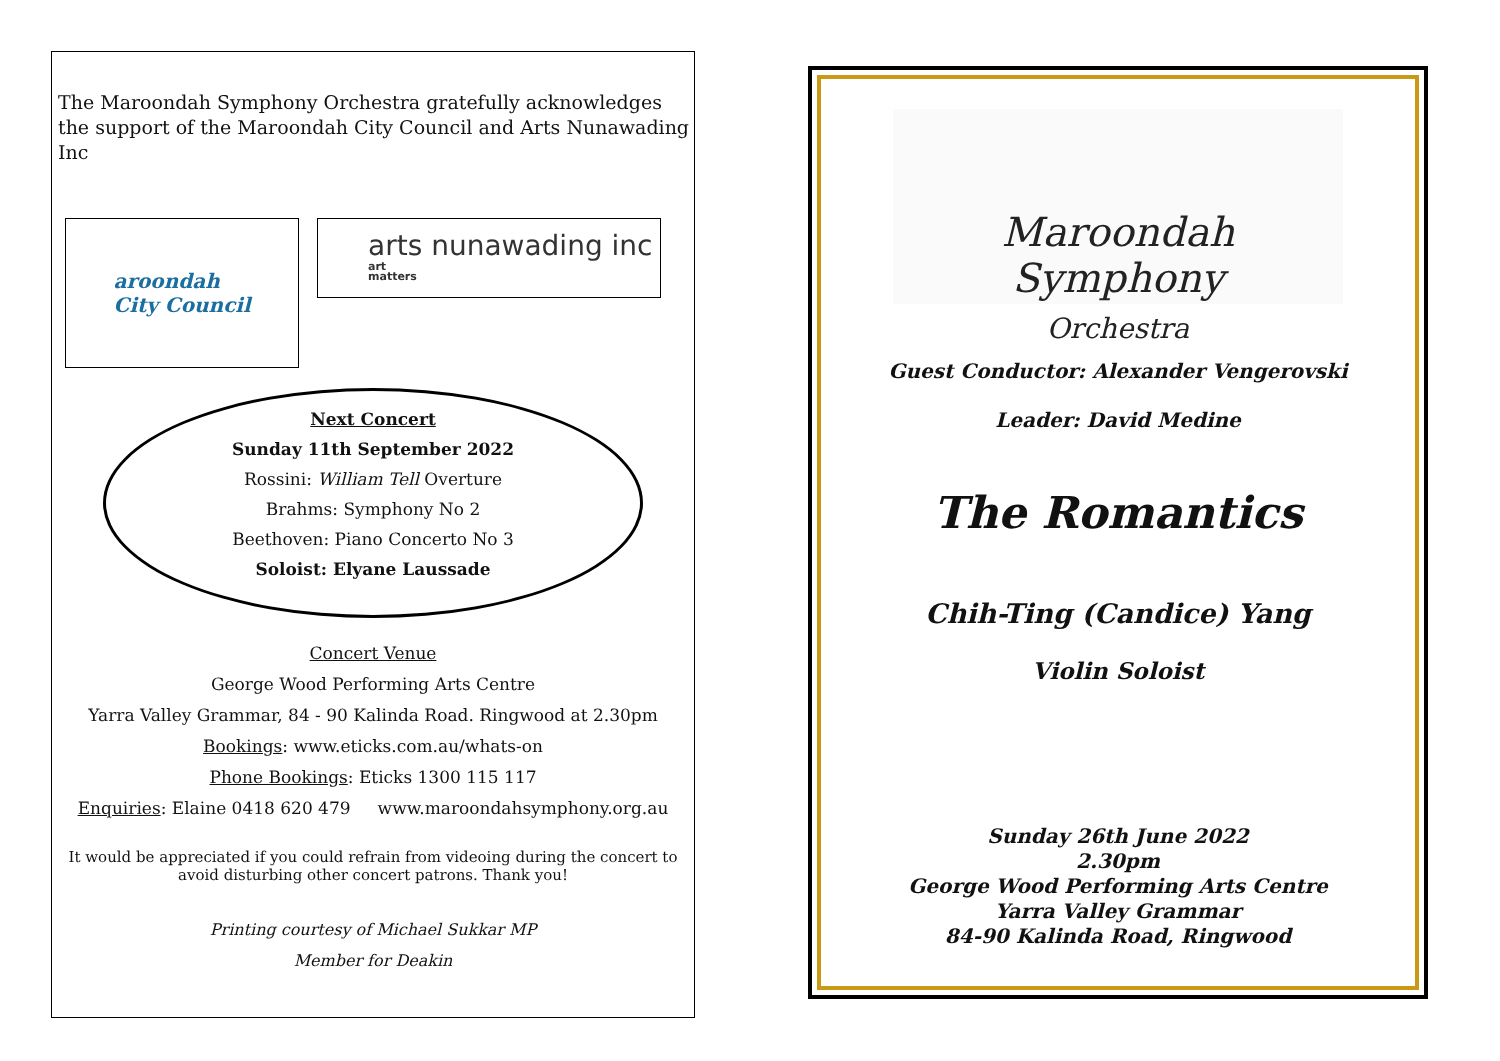The Maroondah Symphony Orchestra gratefully acknowledges the support of the Maroondah City Council and Arts Nunawading Inc
aroondah
City Council
arts nunawading inc
art
matters
Next Concert
Sunday 11th September 2022
Rossini: William Tell Overture
Brahms: Symphony No 2
Beethoven: Piano Concerto No 3
Soloist: Elyane Laussade
Concert Venue
George Wood Performing Arts Centre
Yarra Valley Grammar, 84 - 90 Kalinda Road. Ringwood at 2.30pm
Bookings: www.eticks.com.au/whats-on
Phone Bookings: Eticks 1300 115 117
Enquiries: Elaine 0418 620 479 www.maroondahsymphony.org.au
It would be appreciated if you could refrain from videoing during the concert to avoid disturbing other concert patrons. Thank you!
Printing courtesy of Michael Sukkar MP
Member for Deakin
Maroondah Symphony
Orchestra
Guest Conductor: Alexander Vengerovski
Leader: David Medine
The Romantics
Chih-Ting (Candice) Yang
Violin Soloist
Sunday 26th June 2022
2.30pm
George Wood Performing Arts Centre
Yarra Valley Grammar
84-90 Kalinda Road, Ringwood